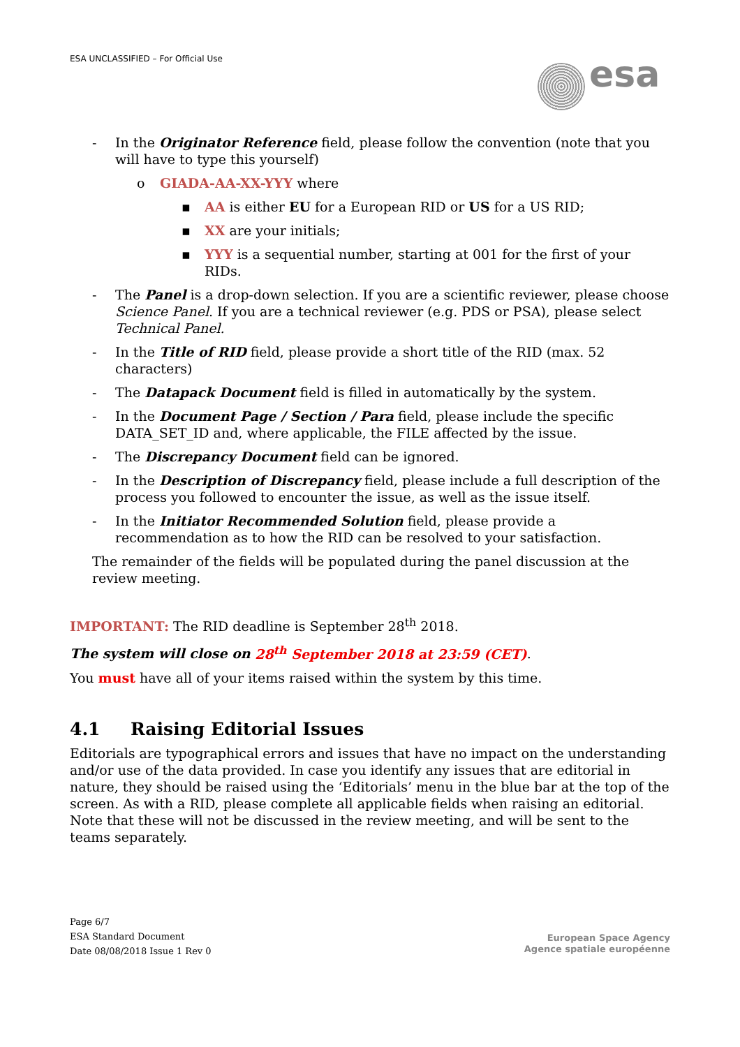ESA UNCLASSIFIED – For Official Use
esa
- In the Originator Reference field, please follow the convention (note that you will have to type this yourself)
o GIADA-AA-XX-YYY where
▪ AA is either EU for a European RID or US for a US RID;
▪ XX are your initials;
▪ YYY is a sequential number, starting at 001 for the first of your RIDs.
- The Panel is a drop-down selection. If you are a scientific reviewer, please choose Science Panel. If you are a technical reviewer (e.g. PDS or PSA), please select Technical Panel.
- In the Title of RID field, please provide a short title of the RID (max. 52 characters)
- The Datapack Document field is filled in automatically by the system.
- In the Document Page / Section / Para field, please include the specific DATA_SET_ID and, where applicable, the FILE affected by the issue.
- The Discrepancy Document field can be ignored.
- In the Description of Discrepancy field, please include a full description of the process you followed to encounter the issue, as well as the issue itself.
- In the Initiator Recommended Solution field, please provide a recommendation as to how the RID can be resolved to your satisfaction.
The remainder of the fields will be populated during the panel discussion at the review meeting.
IMPORTANT: The RID deadline is September 28<sup>th</sup> 2018.
The system will close on 28<sup>th</sup> September 2018 at 23:59 (CET).
You must have all of your items raised within the system by this time.
4.1 Raising Editorial Issues
Editorials are typographical errors and issues that have no impact on the understanding and/or use of the data provided. In case you identify any issues that are editorial in nature, they should be raised using the ‘Editorials’ menu in the blue bar at the top of the screen. As with a RID, please complete all applicable fields when raising an editorial. Note that these will not be discussed in the review meeting, and will be sent to the teams separately.
Page 6/7
ESA Standard Document
Date 08/08/2018 Issue 1 Rev 0
European Space Agency
Agence spatiale européenne